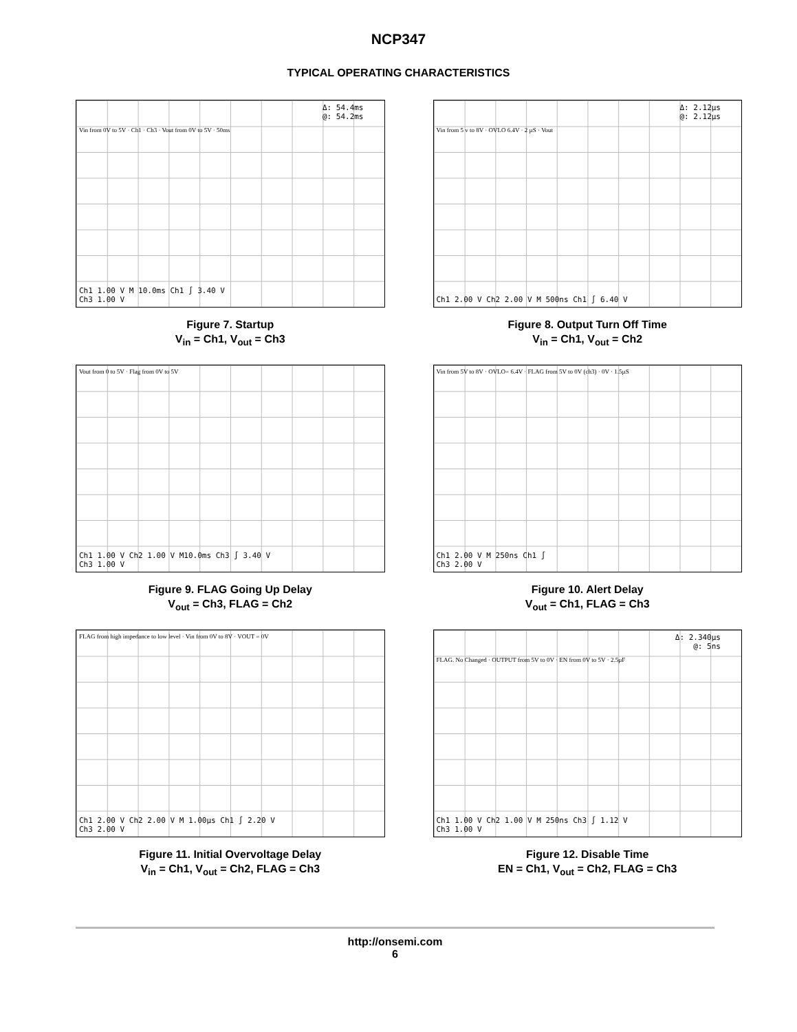NCP347
TYPICAL OPERATING CHARACTERISTICS
Δ: 54.4ms
@: 54.2ms
Vin from 0V to 5V · Ch1 · Ch3 · Vout from 0V to 5V · 50ms
Ch1 1.00 V M 10.0ms Ch1 ∫ 3.40 V
Ch3 1.00 V
Figure 7. Startup
V<sub>in</sub> = Ch1, V<sub>out</sub> = Ch3
Δ: 2.12µs
@: 2.12µs
Vin from 5 v to 8V · OVLO 6.4V · 2 µS · Vout
Ch1 2.00 V Ch2 2.00 V M 500ns Ch1 ∫ 6.40 V
Figure 8. Output Turn Off Time
V<sub>in</sub> = Ch1, V<sub>out</sub> = Ch2
Vout from 0 to 5V · Flag from 0V to 5V
Ch1 1.00 V Ch2 1.00 V M10.0ms Ch3 ∫ 3.40 V
Ch3 1.00 V
Figure 9. FLAG Going Up Delay
V<sub>out</sub> = Ch3, FLAG = Ch2
Vin from 5V to 8V · OVLO= 6.4V · FLAG from 5V to 0V (ch3) · 0V · 1.5µS
Ch1 2.00 V M 250ns Ch1 ∫
Ch3 2.00 V
Figure 10. Alert Delay
V<sub>out</sub> = Ch1, FLAG = Ch3
FLAG from high impedance to low level · Vin from 0V to 8V · VOUT = 0V
Ch1 2.00 V Ch2 2.00 V M 1.00µs Ch1 ∫ 2.20 V
Ch3 2.00 V
Figure 11. Initial Overvoltage Delay
V<sub>in</sub> = Ch1, V<sub>out</sub> = Ch2, FLAG = Ch3
Δ: 2.340µs
@: 5ns
FLAG. No Changed · OUTPUT from 5V to 0V · EN from 0V to 5V · 2.5µF
Ch1 1.00 V Ch2 1.00 V M 250ns Ch3 ∫ 1.12 V
Ch3 1.00 V
Figure 12. Disable Time
EN = Ch1, V<sub>out</sub> = Ch2, FLAG = Ch3
http://onsemi.com
6